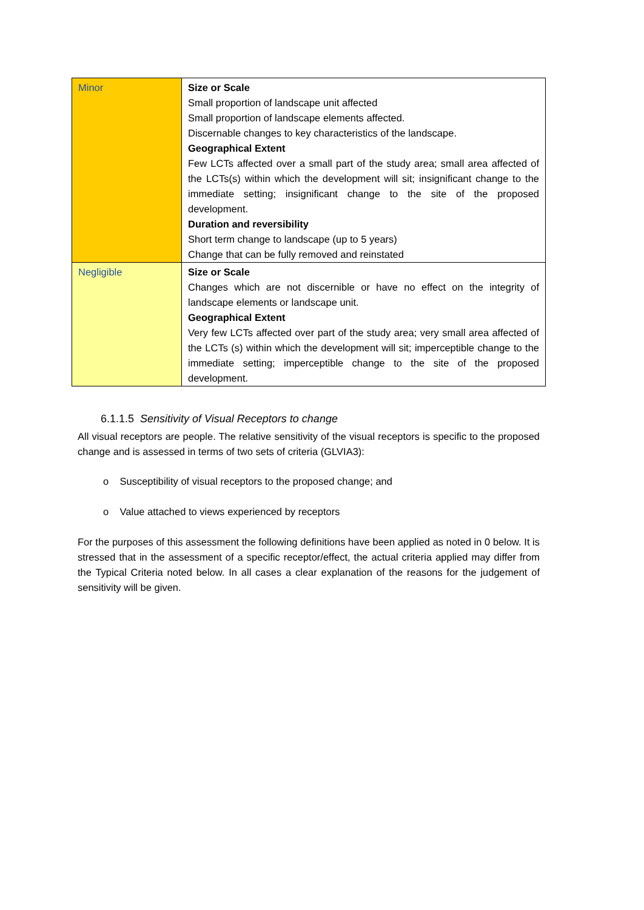| Minor | Size or Scale Small proportion of landscape unit affected Small proportion of landscape elements affected. Discernable changes to key characteristics of the landscape. Geographical Extent Few LCTs affected over a small part of the study area; small area affected of the LCTs(s) within which the development will sit; insignificant change to the immediate setting; insignificant change to the site of the proposed development. Duration and reversibility Short term change to landscape (up to 5 years) Change that can be fully removed and reinstated |
| Negligible | Size or Scale Changes which are not discernible or have no effect on the integrity of landscape elements or landscape unit. Geographical Extent Very few LCTs affected over part of the study area; very small area affected of the LCTs (s) within which the development will sit; imperceptible change to the immediate setting; imperceptible change to the site of the proposed development. |
6.1.1.5 Sensitivity of Visual Receptors to change
All visual receptors are people. The relative sensitivity of the visual receptors is specific to the proposed change and is assessed in terms of two sets of criteria (GLVIA3):
o Susceptibility of visual receptors to the proposed change; and
o Value attached to views experienced by receptors
For the purposes of this assessment the following definitions have been applied as noted in 0 below. It is stressed that in the assessment of a specific receptor/effect, the actual criteria applied may differ from the Typical Criteria noted below. In all cases a clear explanation of the reasons for the judgement of sensitivity will be given.